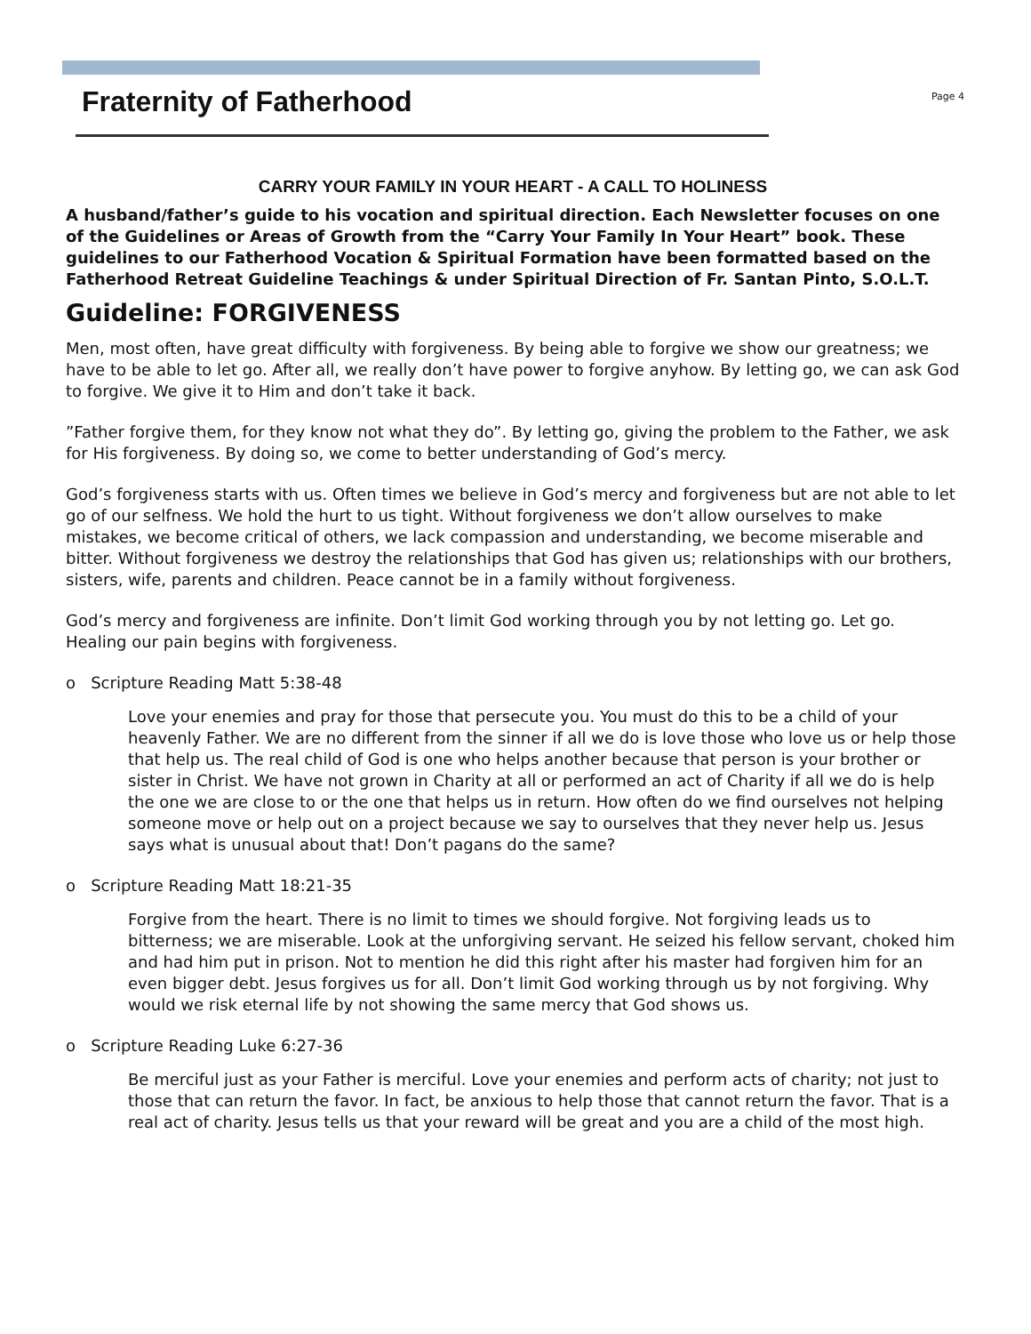Fraternity of Fatherhood
Page 4
CARRY YOUR FAMILY IN YOUR HEART - A CALL TO HOLINESS
A husband/father’s guide to his vocation and spiritual direction. Each Newsletter focuses on one of the Guidelines or Areas of Growth from the “Carry Your Family In Your Heart” book. These guidelines to our Fatherhood Vocation & Spiritual Formation have been formatted based on the Fatherhood Retreat Guideline Teachings & under Spiritual Direction of Fr. Santan Pinto, S.O.L.T.
Guideline: FORGIVENESS
Men, most often, have great difficulty with forgiveness. By being able to forgive we show our greatness; we have to be able to let go. After all, we really don’t have power to forgive anyhow. By letting go, we can ask God to forgive. We give it to Him and don’t take it back.
”Father forgive them, for they know not what they do”. By letting go, giving the problem to the Father, we ask for His forgiveness. By doing so, we come to better understanding of God’s mercy.
God’s forgiveness starts with us. Often times we believe in God’s mercy and forgiveness but are not able to let go of our selfness. We hold the hurt to us tight. Without forgiveness we don’t allow ourselves to make mistakes, we become critical of others, we lack compassion and understanding, we become miserable and bitter. Without forgiveness we destroy the relationships that God has given us; relationships with our brothers, sisters, wife, parents and children. Peace cannot be in a family without forgiveness.
God’s mercy and forgiveness are infinite. Don’t limit God working through you by not letting go. Let go. Healing our pain begins with forgiveness.
o Scripture Reading Matt 5:38-48
Love your enemies and pray for those that persecute you. You must do this to be a child of your heavenly Father. We are no different from the sinner if all we do is love those who love us or help those that help us. The real child of God is one who helps another because that person is your brother or sister in Christ. We have not grown in Charity at all or performed an act of Charity if all we do is help the one we are close to or the one that helps us in return. How often do we find ourselves not helping someone move or help out on a project because we say to ourselves that they never help us. Jesus says what is unusual about that! Don’t pagans do the same?
o Scripture Reading Matt 18:21-35
Forgive from the heart. There is no limit to times we should forgive. Not forgiving leads us to bitterness; we are miserable. Look at the unforgiving servant. He seized his fellow servant, choked him and had him put in prison. Not to mention he did this right after his master had forgiven him for an even bigger debt. Jesus forgives us for all. Don’t limit God working through us by not forgiving. Why would we risk eternal life by not showing the same mercy that God shows us.
o Scripture Reading Luke 6:27-36
Be merciful just as your Father is merciful. Love your enemies and perform acts of charity; not just to those that can return the favor. In fact, be anxious to help those that cannot return the favor. That is a real act of charity. Jesus tells us that your reward will be great and you are a child of the most high.